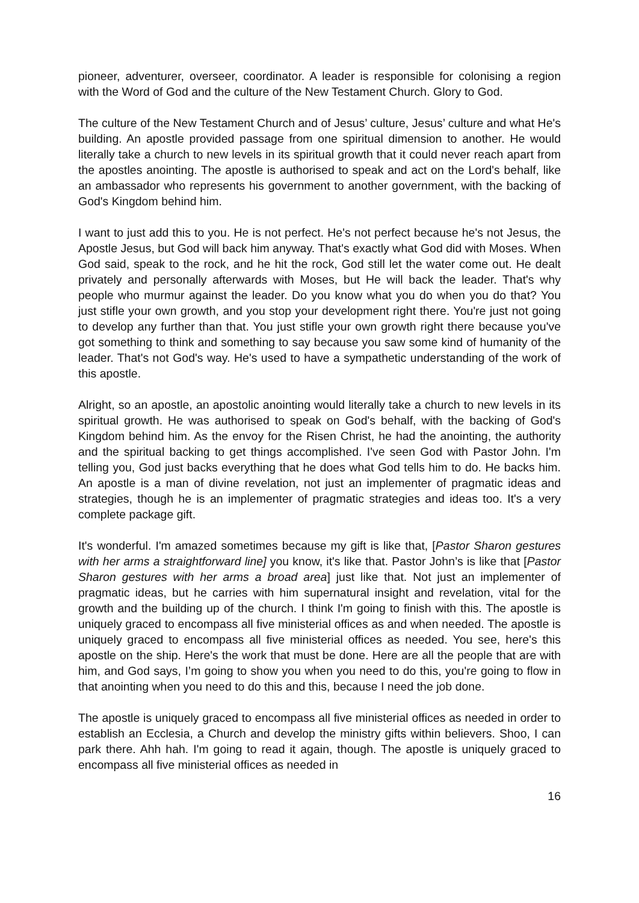pioneer, adventurer, overseer, coordinator. A leader is responsible for colonising a region with the Word of God and the culture of the New Testament Church. Glory to God.
The culture of the New Testament Church and of Jesus’ culture, Jesus’ culture and what He's building. An apostle provided passage from one spiritual dimension to another. He would literally take a church to new levels in its spiritual growth that it could never reach apart from the apostles anointing. The apostle is authorised to speak and act on the Lord's behalf, like an ambassador who represents his government to another government, with the backing of God's Kingdom behind him.
I want to just add this to you. He is not perfect. He's not perfect because he's not Jesus, the Apostle Jesus, but God will back him anyway. That's exactly what God did with Moses. When God said, speak to the rock, and he hit the rock, God still let the water come out. He dealt privately and personally afterwards with Moses, but He will back the leader. That's why people who murmur against the leader. Do you know what you do when you do that? You just stifle your own growth, and you stop your development right there. You're just not going to develop any further than that. You just stifle your own growth right there because you've got something to think and something to say because you saw some kind of humanity of the leader. That's not God's way. He's used to have a sympathetic understanding of the work of this apostle.
Alright, so an apostle, an apostolic anointing would literally take a church to new levels in its spiritual growth. He was authorised to speak on God's behalf, with the backing of God's Kingdom behind him. As the envoy for the Risen Christ, he had the anointing, the authority and the spiritual backing to get things accomplished. I've seen God with Pastor John. I'm telling you, God just backs everything that he does what God tells him to do. He backs him. An apostle is a man of divine revelation, not just an implementer of pragmatic ideas and strategies, though he is an implementer of pragmatic strategies and ideas too. It's a very complete package gift.
It's wonderful. I'm amazed sometimes because my gift is like that, [Pastor Sharon gestures with her arms a straightforward line] you know, it's like that. Pastor John’s is like that [Pastor Sharon gestures with her arms a broad area] just like that. Not just an implementer of pragmatic ideas, but he carries with him supernatural insight and revelation, vital for the growth and the building up of the church. I think I'm going to finish with this. The apostle is uniquely graced to encompass all five ministerial offices as and when needed. The apostle is uniquely graced to encompass all five ministerial offices as needed. You see, here's this apostle on the ship. Here's the work that must be done. Here are all the people that are with him, and God says, I’m going to show you when you need to do this, you're going to flow in that anointing when you need to do this and this, because I need the job done.
The apostle is uniquely graced to encompass all five ministerial offices as needed in order to establish an Ecclesia, a Church and develop the ministry gifts within believers. Shoo, I can park there. Ahh hah. I'm going to read it again, though. The apostle is uniquely graced to encompass all five ministerial offices as needed in
16